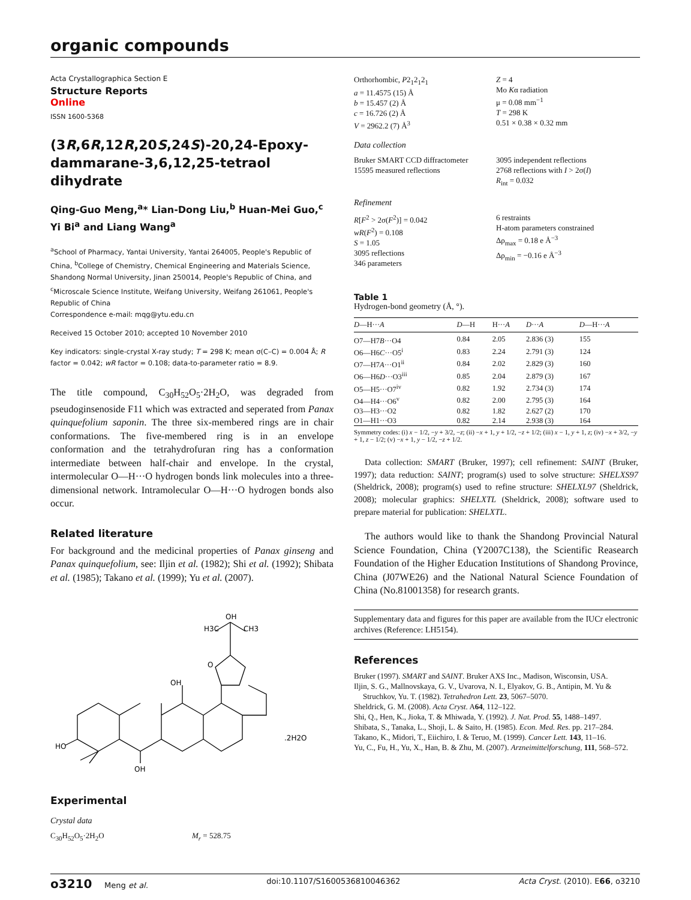organic compounds
Acta Crystallographica Section E
Structure Reports
Online
ISSN 1600-5368
(3R,6R,12R,20S,24S)-20,24-Epoxy-dammarane-3,6,12,25-tetraol dihydrate
Qing-Guo Meng,<sup>a</sup>* Lian-Dong Liu,<sup>b</sup> Huan-Mei Guo,<sup>c</sup> Yi Bi<sup>a</sup> and Liang Wang<sup>a</sup>
<sup>a</sup> School of Pharmacy, Yantai University, Yantai 264005, People's Republic of China, <sup>b</sup>College of Chemistry, Chemical Engineering and Materials Science, Shandong Normal University, Jinan 250014, People's Republic of China, and <sup>c</sup>Microscale Science Institute, Weifang University, Weifang 261061, People's Republic of China
Correspondence e-mail: mqg@ytu.edu.cn
Received 15 October 2010; accepted 10 November 2010
Key indicators: single-crystal X-ray study; T = 298 K; mean σ(C–C) = 0.004 Å; R factor = 0.042; wR factor = 0.108; data-to-parameter ratio = 8.9.
The title compound, C<sub>30</sub>H<sub>52</sub>O<sub>5</sub>·2H<sub>2</sub>O, was degraded from pseudoginsenoside F11 which was extracted and seperated from Panax quinquefolium saponin. The three six-membered rings are in chair conformations. The five-membered ring is in an envelope conformation and the tetrahydrofuran ring has a conformation intermediate between half-chair and envelope. In the crystal, intermolecular O—H···O hydrogen bonds link molecules into a three-dimensional network. Intramolecular O—H···O hydrogen bonds also occur.
Related literature
For background and the medicinal properties of Panax ginseng and Panax quinquefolium, see: Iljin et al. (1982); Shi et al. (1992); Shibata et al. (1985); Takano et al. (1999); Yu et al. (2007).
OH
H3C
CH3
O
OH
HO
OH
.2H2O
Experimental
Crystal data
C<sub>30</sub>H<sub>52</sub>O<sub>5</sub>·2H<sub>2</sub>O M<sub>r</sub> = 528.75
Orthorhombic, P2<sub>1</sub>2<sub>1</sub>2<sub>1</sub>
a = 11.4575 (15) Å
b = 15.457 (2) Å
c = 16.726 (2) Å
V = 2962.2 (7) Å<sup>3</sup>
Z = 4
Mo Kα radiation
μ = 0.08 mm<sup>−1</sup>
T = 298 K
0.51 × 0.38 × 0.32 mm
Data collection
Bruker SMART CCD diffractometer
15595 measured reflections
3095 independent reflections
2768 reflections with I > 2σ(I)
R<sub>int</sub> = 0.032
Refinement
R[F<sup>2</sup> > 2σ(F<sup>2</sup>)] = 0.042
wR(F<sup>2</sup>) = 0.108
S = 1.05
3095 reflections
346 parameters
6 restraints
H-atom parameters constrained
Δρ<sub>max</sub> = 0.18 e Å<sup>−3</sup>
Δρ<sub>min</sub> = −0.16 e Å<sup>−3</sup>
Table 1
Hydrogen-bond geometry (Å, °).
| D —H··· A | D —H | H··· A | D ··· A | D —H··· A |
| --- | --- | --- | --- | --- |
| O7—H7 B ···O4 | 0.84 | 2.05 | 2.836 (3) | 155 |
| O6—H6 C ···O5<sup>i</sup> | 0.83 | 2.24 | 2.791 (3) | 124 |
| O7—H7 A ···O1<sup>ii</sup> | 0.84 | 2.02 | 2.829 (3) | 160 |
| O6—H6 D ···O3<sup>iii</sup> | 0.85 | 2.04 | 2.879 (3) | 167 |
| O5—H5···O7<sup>iv</sup> | 0.82 | 1.92 | 2.734 (3) | 174 |
| O4—H4···O6<sup>v</sup> | 0.82 | 2.00 | 2.795 (3) | 164 |
| O3—H3···O2 | 0.82 | 1.82 | 2.627 (2) | 170 |
| O1—H1···O3 | 0.82 | 2.14 | 2.938 (3) | 164 |
Symmetry codes: (i) x − 1/2, −y + 3/2, −z; (ii) −x + 1, y + 1/2, −z + 1/2; (iii) x − 1, y + 1, z; (iv) −x + 3/2, −y + 1, z − 1/2; (v) −x + 1, y − 1/2, −z + 1/2.
Data collection: SMART (Bruker, 1997); cell refinement: SAINT (Bruker, 1997); data reduction: SAINT; program(s) used to solve structure: SHELXS97 (Sheldrick, 2008); program(s) used to refine structure: SHELXL97 (Sheldrick, 2008); molecular graphics: SHELXTL (Sheldrick, 2008); software used to prepare material for publication: SHELXTL.
The authors would like to thank the Shandong Provincial Natural Science Foundation, China (Y2007C138), the Scientific Reasearch Foundation of the Higher Education Institutions of Shandong Province, China (J07WE26) and the National Natural Science Foundation of China (No.81001358) for research grants.
Supplementary data and figures for this paper are available from the IUCr electronic archives (Reference: LH5154).
References
Bruker (1997). SMART and SAINT. Bruker AXS Inc., Madison, Wisconsin, USA.
Iljin, S. G., Mallnovskaya, G. V., Uvarova, N. I., Elyakov, G. B., Antipin, M. Yu & Struchkov, Yu. T. (1982). Tetrahedron Lett. 23, 5067–5070.
Sheldrick, G. M. (2008). Acta Cryst. A64, 112–122.
Shi, Q., Hen, K., Jioka, T. & Mhiwada, Y. (1992). J. Nat. Prod. 55, 1488–1497.
Shibata, S., Tanaka, L., Shoji, L. & Saito, H. (1985). Econ. Med. Res. pp. 217–284.
Takano, K., Midori, T., Eiichiro, I. & Teruo, M. (1999). Cancer Lett. 143, 11–16.
Yu, C., Fu, H., Yu, X., Han, B. & Zhu, M. (2007). Arzneimittelforschung, 111, 568–572.
o3210 Meng et al. doi:10.1107/S1600536810046362 Acta Cryst. (2010). E66, o3210